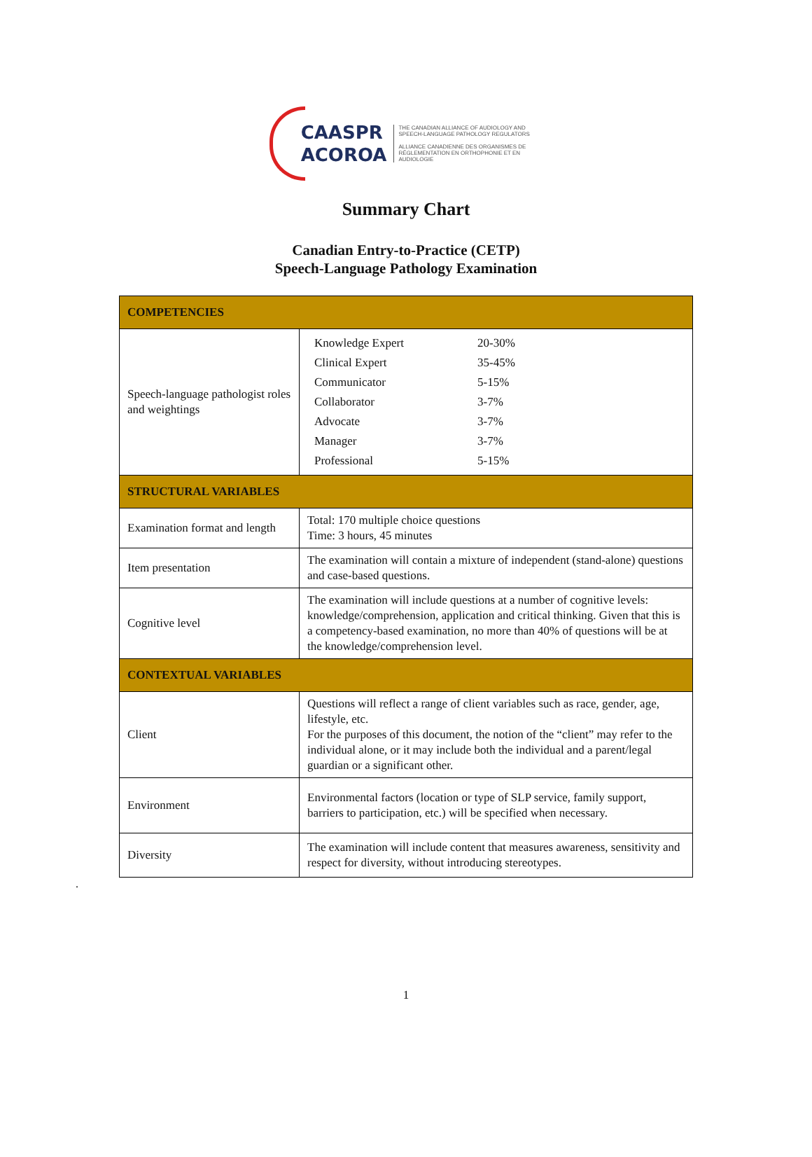CAASPR
ACOROA
THE CANADIAN ALLIANCE OF AUDIOLOGY AND
SPEECH-LANGUAGE PATHOLOGY REGULATORS
ALLIANCE CANADIENNE DES ORGANISMES DE
RÉGLEMENTATION EN ORTHOPHONIE ET EN AUDIOLOGIE
Summary Chart
Canadian Entry-to-Practice (CETP)
Speech-Language Pathology Examination
| COMPETENCIES | |
| --- | --- |
| Speech-language pathologist roles and weightings | / Knowledge Expert / 20-30% / / Clinical Expert / 35-45% / / Communicator / 5-15% / / Collaborator / 3-7% / / Advocate / 3-7% / / Manager / 3-7% / / Professional / 5-15% / |
| STRUCTURAL VARIABLES | |
| Examination format and length | Total: 170 multiple choice questions Time: 3 hours, 45 minutes |
| Item presentation | The examination will contain a mixture of independent (stand-alone) questions and case-based questions. |
| Cognitive level | The examination will include questions at a number of cognitive levels: knowledge/comprehension, application and critical thinking. Given that this is a competency-based examination, no more than 40% of questions will be at the knowledge/comprehension level. |
| CONTEXTUAL VARIABLES | |
| Client | Questions will reflect a range of client variables such as race, gender, age, lifestyle, etc. For the purposes of this document, the notion of the “client” may refer to the individual alone, or it may include both the individual and a parent/legal guardian or a significant other. |
| Environment | Environmental factors (location or type of SLP service, family support, barriers to participation, etc.) will be specified when necessary. |
| Diversity | The examination will include content that measures awareness, sensitivity and respect for diversity, without introducing stereotypes. |
.
1